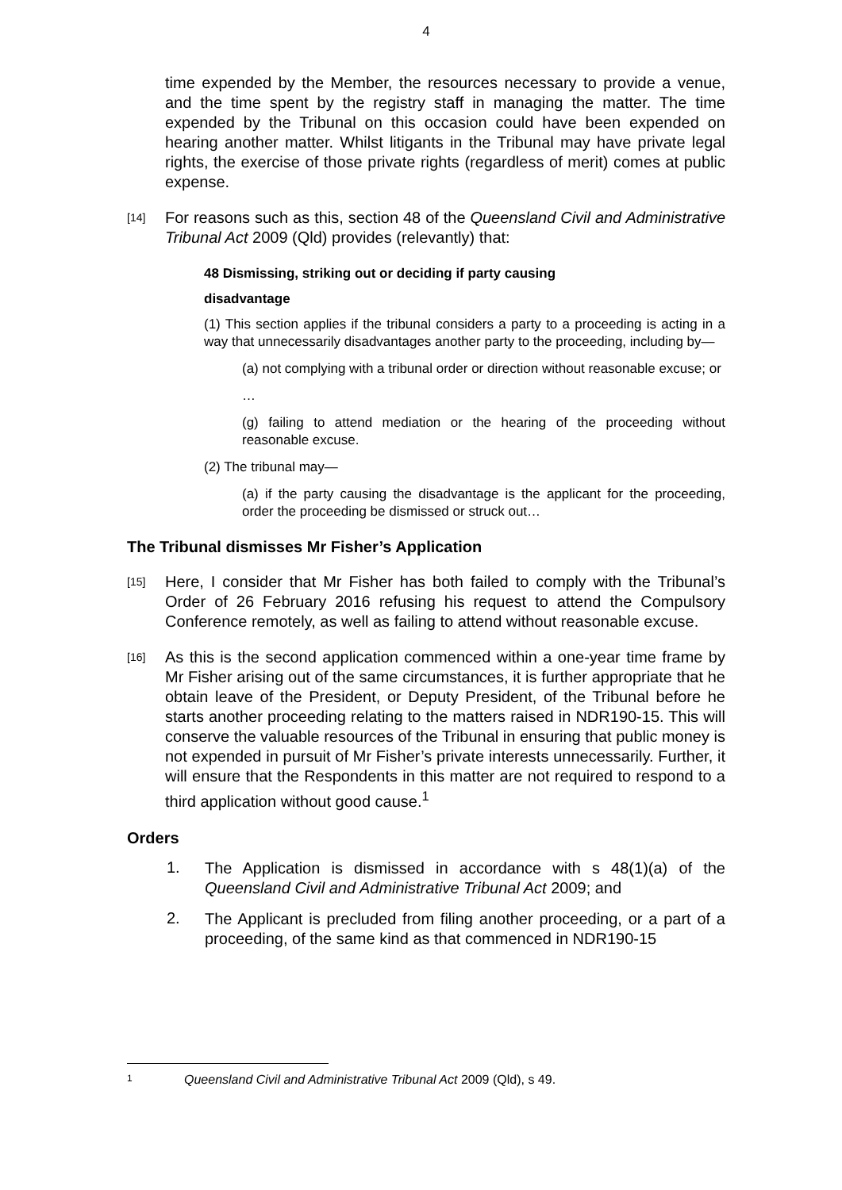4
time expended by the Member, the resources necessary to provide a venue, and the time spent by the registry staff in managing the matter. The time expended by the Tribunal on this occasion could have been expended on hearing another matter. Whilst litigants in the Tribunal may have private legal rights, the exercise of those private rights (regardless of merit) comes at public expense.
[14]
For reasons such as this, section 48 of the Queensland Civil and Administrative Tribunal Act 2009 (Qld) provides (relevantly) that:
48 Dismissing, striking out or deciding if party causing
disadvantage
(1) This section applies if the tribunal considers a party to a proceeding is acting in a way that unnecessarily disadvantages another party to the proceeding, including by—
(a) not complying with a tribunal order or direction without reasonable excuse; or
…
(g) failing to attend mediation or the hearing of the proceeding without reasonable excuse.
(2) The tribunal may—
(a) if the party causing the disadvantage is the applicant for the proceeding, order the proceeding be dismissed or struck out…
The Tribunal dismisses Mr Fisher’s Application
[15]
Here, I consider that Mr Fisher has both failed to comply with the Tribunal’s Order of 26 February 2016 refusing his request to attend the Compulsory Conference remotely, as well as failing to attend without reasonable excuse.
[16]
As this is the second application commenced within a one-year time frame by Mr Fisher arising out of the same circumstances, it is further appropriate that he obtain leave of the President, or Deputy President, of the Tribunal before he starts another proceeding relating to the matters raised in NDR190-15. This will conserve the valuable resources of the Tribunal in ensuring that public money is not expended in pursuit of Mr Fisher’s private interests unnecessarily. Further, it will ensure that the Respondents in this matter are not required to respond to a third application without good cause.<sup>1</sup>
Orders
1.
The Application is dismissed in accordance with s 48(1)(a) of the Queensland Civil and Administrative Tribunal Act 2009; and
2.
The Applicant is precluded from filing another proceeding, or a part of a proceeding, of the same kind as that commenced in NDR190-15
1 Queensland Civil and Administrative Tribunal Act 2009 (Qld), s 49.